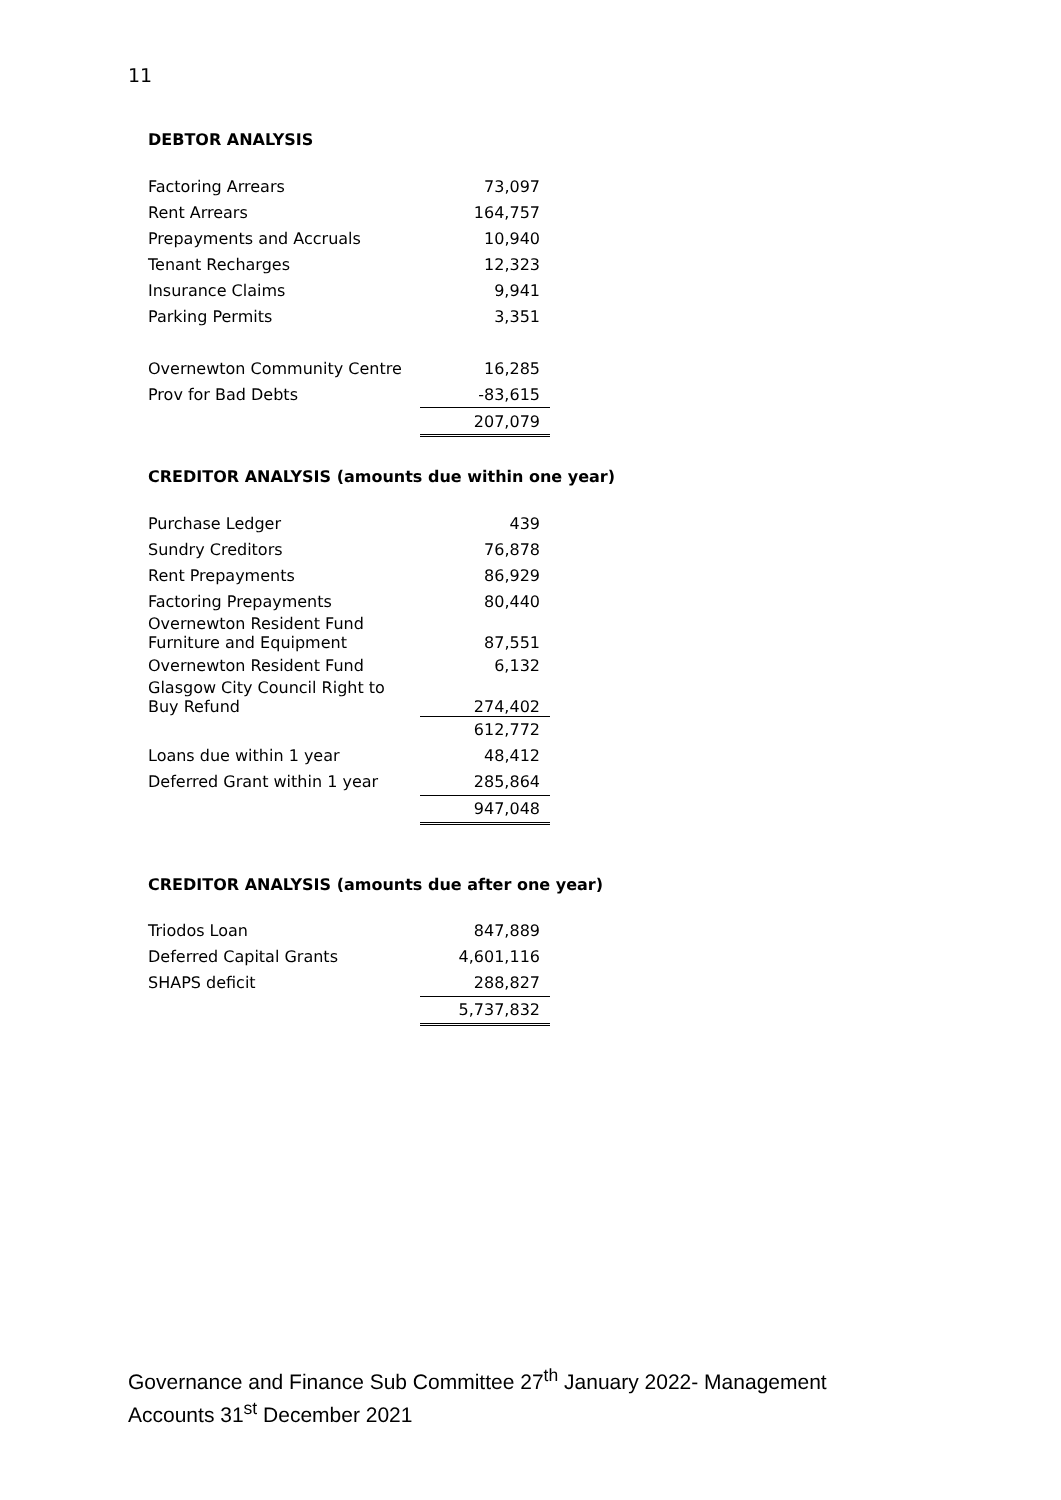11
DEBTOR ANALYSIS
| Factoring Arrears | 73,097 |
| Rent Arrears | 164,757 |
| Prepayments and Accruals | 10,940 |
| Tenant Recharges | 12,323 |
| Insurance Claims | 9,941 |
| Parking Permits | 3,351 |
| Overnewton Community Centre | 16,285 |
| Prov for Bad Debts | -83,615 |
| | 207,079 |
CREDITOR ANALYSIS (amounts due within one year)
| Purchase Ledger | 439 |
| Sundry Creditors | 76,878 |
| Rent Prepayments | 86,929 |
| Factoring Prepayments | 80,440 |
| Overnewton Resident Fund Furniture and Equipment | 87,551 |
| Overnewton Resident Fund | 6,132 |
| Glasgow City Council Right to Buy Refund | 274,402 |
| | 612,772 |
| Loans due within 1 year | 48,412 |
| Deferred Grant within 1 year | 285,864 |
| | 947,048 |
CREDITOR ANALYSIS (amounts due after one year)
| Triodos Loan | 847,889 |
| Deferred Capital Grants | 4,601,116 |
| SHAPS deficit | 288,827 |
| | 5,737,832 |
Governance and Finance Sub Committee 27<sup>th</sup> January 2022- Management Accounts 31<sup>st</sup> December 2021